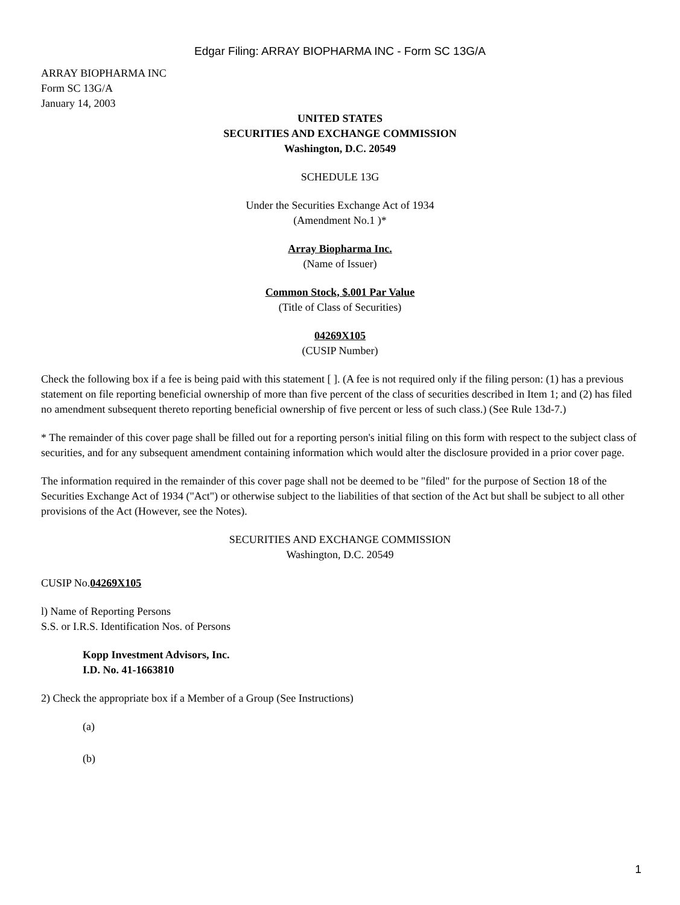Edgar Filing: ARRAY BIOPHARMA INC - Form SC 13G/A
ARRAY BIOPHARMA INC
Form SC 13G/A
January 14, 2003
UNITED STATES
SECURITIES AND EXCHANGE COMMISSION
Washington, D.C. 20549
SCHEDULE 13G
Under the Securities Exchange Act of 1934
(Amendment No.1 )*
Array Biopharma Inc.
(Name of Issuer)
Common Stock, $.001 Par Value
(Title of Class of Securities)
04269X105
(CUSIP Number)
Check the following box if a fee is being paid with this statement [ ]. (A fee is not required only if the filing person: (1) has a previous statement on file reporting beneficial ownership of more than five percent of the class of securities described in Item 1; and (2) has filed no amendment subsequent thereto reporting beneficial ownership of five percent or less of such class.) (See Rule 13d-7.)
* The remainder of this cover page shall be filled out for a reporting person's initial filing on this form with respect to the subject class of securities, and for any subsequent amendment containing information which would alter the disclosure provided in a prior cover page.
The information required in the remainder of this cover page shall not be deemed to be "filed" for the purpose of Section 18 of the Securities Exchange Act of 1934 ("Act") or otherwise subject to the liabilities of that section of the Act but shall be subject to all other provisions of the Act (However, see the Notes).
SECURITIES AND EXCHANGE COMMISSION
Washington, D.C. 20549
CUSIP No.04269X105
l) Name of Reporting Persons
S.S. or I.R.S. Identification Nos. of Persons
Kopp Investment Advisors, Inc.
I.D. No. 41-1663810
2) Check the appropriate box if a Member of a Group (See Instructions)
(a)
(b)
1